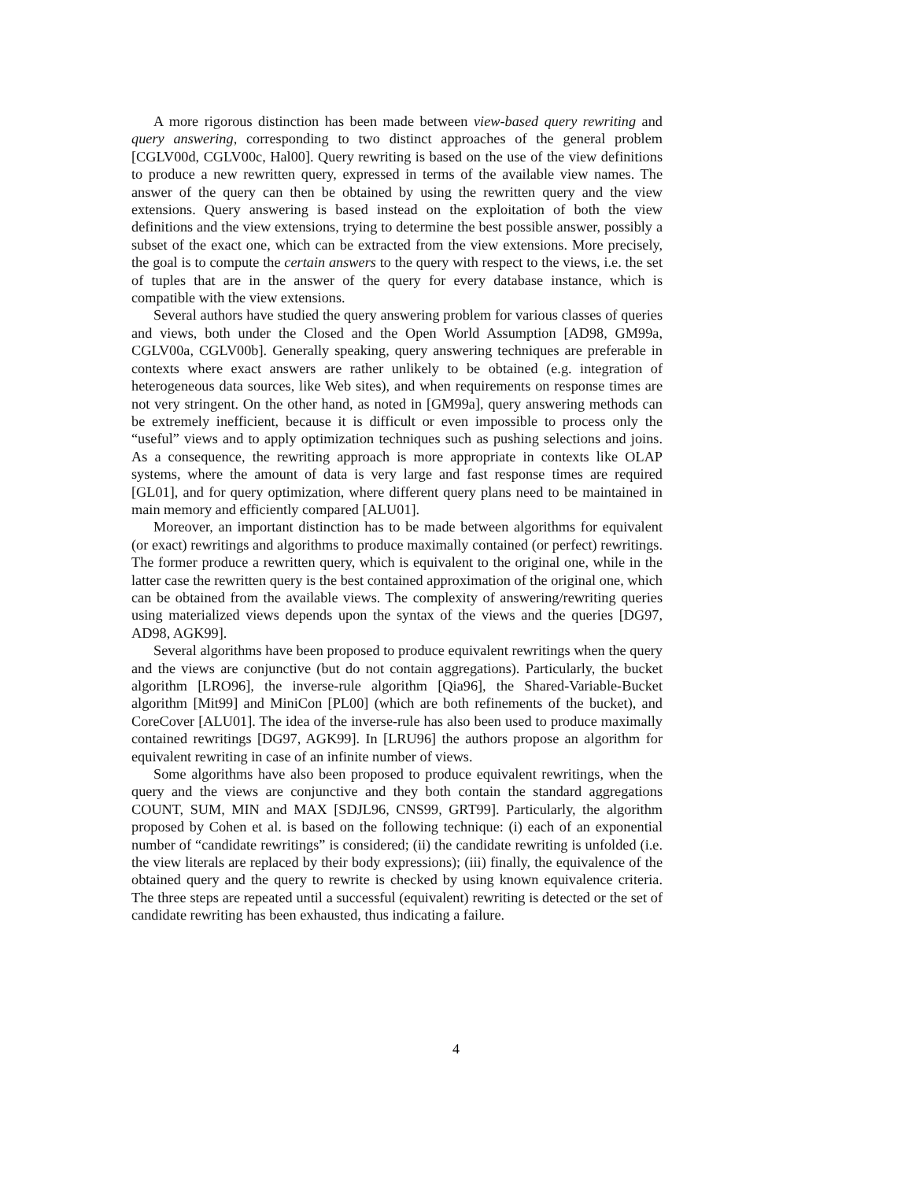A more rigorous distinction has been made between view-based query rewriting and query answering, corresponding to two distinct approaches of the general problem [CGLV00d, CGLV00c, Hal00]. Query rewriting is based on the use of the view definitions to produce a new rewritten query, expressed in terms of the available view names. The answer of the query can then be obtained by using the rewritten query and the view extensions. Query answering is based instead on the exploitation of both the view definitions and the view extensions, trying to determine the best possible answer, possibly a subset of the exact one, which can be extracted from the view extensions. More precisely, the goal is to compute the certain answers to the query with respect to the views, i.e. the set of tuples that are in the answer of the query for every database instance, which is compatible with the view extensions.
Several authors have studied the query answering problem for various classes of queries and views, both under the Closed and the Open World Assumption [AD98, GM99a, CGLV00a, CGLV00b]. Generally speaking, query answering techniques are preferable in contexts where exact answers are rather unlikely to be obtained (e.g. integration of heterogeneous data sources, like Web sites), and when requirements on response times are not very stringent. On the other hand, as noted in [GM99a], query answering methods can be extremely inefficient, because it is difficult or even impossible to process only the “useful” views and to apply optimization techniques such as pushing selections and joins. As a consequence, the rewriting approach is more appropriate in contexts like OLAP systems, where the amount of data is very large and fast response times are required [GL01], and for query optimization, where different query plans need to be maintained in main memory and efficiently compared [ALU01].
Moreover, an important distinction has to be made between algorithms for equivalent (or exact) rewritings and algorithms to produce maximally contained (or perfect) rewritings. The former produce a rewritten query, which is equivalent to the original one, while in the latter case the rewritten query is the best contained approximation of the original one, which can be obtained from the available views. The complexity of answering/rewriting queries using materialized views depends upon the syntax of the views and the queries [DG97, AD98, AGK99].
Several algorithms have been proposed to produce equivalent rewritings when the query and the views are conjunctive (but do not contain aggregations). Particularly, the bucket algorithm [LRO96], the inverse-rule algorithm [Qia96], the Shared-Variable-Bucket algorithm [Mit99] and MiniCon [PL00] (which are both refinements of the bucket), and CoreCover [ALU01]. The idea of the inverse-rule has also been used to produce maximally contained rewritings [DG97, AGK99]. In [LRU96] the authors propose an algorithm for equivalent rewriting in case of an infinite number of views.
Some algorithms have also been proposed to produce equivalent rewritings, when the query and the views are conjunctive and they both contain the standard aggregations COUNT, SUM, MIN and MAX [SDJL96, CNS99, GRT99]. Particularly, the algorithm proposed by Cohen et al. is based on the following technique: (i) each of an exponential number of “candidate rewritings” is considered; (ii) the candidate rewriting is unfolded (i.e. the view literals are replaced by their body expressions); (iii) finally, the equivalence of the obtained query and the query to rewrite is checked by using known equivalence criteria. The three steps are repeated until a successful (equivalent) rewriting is detected or the set of candidate rewriting has been exhausted, thus indicating a failure.
4